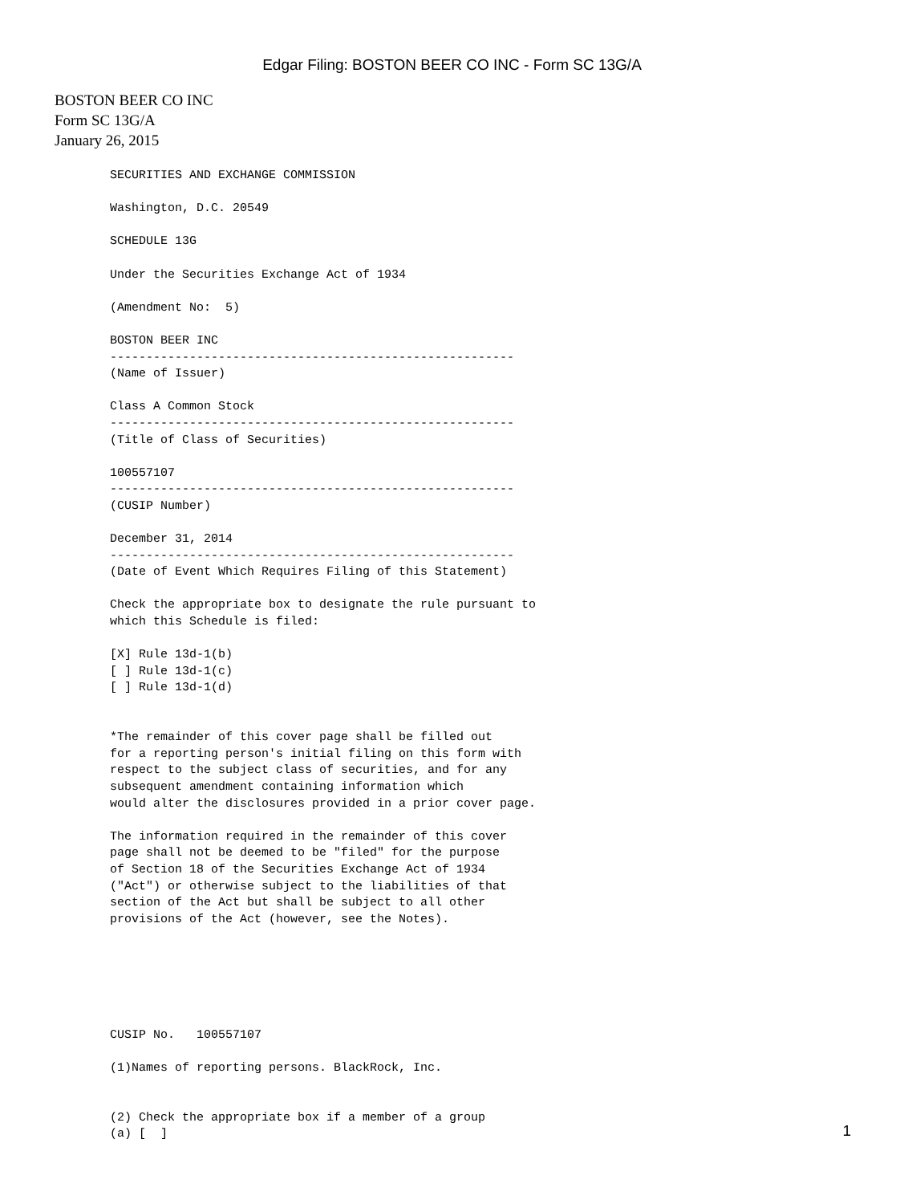Edgar Filing: BOSTON BEER CO INC - Form SC 13G/A
BOSTON BEER CO INC
Form SC 13G/A
January 26, 2015
SECURITIES AND EXCHANGE COMMISSION

Washington, D.C. 20549

SCHEDULE 13G

Under the Securities Exchange Act of 1934

(Amendment No:  5)

BOSTON BEER INC
--------------------------------------------------------
(Name of Issuer)

Class A Common Stock
--------------------------------------------------------
(Title of Class of Securities)

100557107
--------------------------------------------------------
(CUSIP Number)

December 31, 2014
--------------------------------------------------------
(Date of Event Which Requires Filing of this Statement)

Check the appropriate box to designate the rule pursuant to
which this Schedule is filed:

[X] Rule 13d-1(b)
[ ] Rule 13d-1(c)
[ ] Rule 13d-1(d)


*The remainder of this cover page shall be filled out
for a reporting person's initial filing on this form with
respect to the subject class of securities, and for any
subsequent amendment containing information which
would alter the disclosures provided in a prior cover page.

The information required in the remainder of this cover
page shall not be deemed to be "filed" for the purpose
of Section 18 of the Securities Exchange Act of 1934
("Act") or otherwise subject to the liabilities of that
section of the Act but shall be subject to all other
provisions of the Act (however, see the Notes).






CUSIP No.   100557107

(1)Names of reporting persons. BlackRock, Inc.


(2) Check the appropriate box if a member of a group
(a) [  ]
1